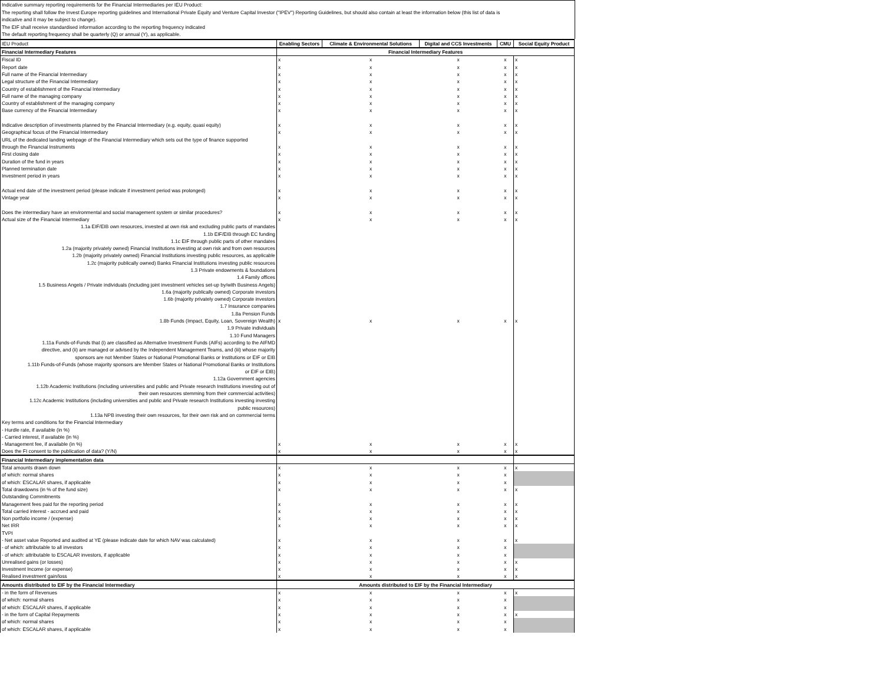Indicative summary reporting requirements for the Financial Intermediaries per IEU Product:
The reporting shall follow the Invest Europe reporting guidelines and International Private Equity and Venture Capital Investor ("IPEV") Reporting Guidelines, but should also contain at least the information below (this list of data is
indicative and it may be subject to change).
The EIF shall receive standardised information according to the reporting frequency indicated
The default reporting frequency shall be quarterly (Q) or annual (Y), as applicable.
| IEU Product | Enabling Sectors | Climate & Environmental Solutions | Digital and CCS Investments | CMU | Social Equity Product |
| Financial Intermediary Features | Financial Intermediary Features | | | | |
| Fiscal ID | x | x | x | x | x |
| Report date | x | x | x | x | x |
| Full name of the Financial Intermediary | x | x | x | x | x |
| Legal structure of the Financial Intermediary | x | x | x | x | x |
| Country of establishment of the Financial Intermediary | x | x | x | x | x |
| Full name of the managing company | x | x | x | x | x |
| Country of establishment of the managing company | x | x | x | x | x |
| Base currency of the Financial Intermediary | x | x | x | x | x |
| Indicative description of investments planned by the Financial Intermediary (e.g. equity, quasi equity) | x | x | x | x | x |
| Geographical focus of the Financial Intermediary | x | x | x | x | x |
| URL of the dedicated landing webpage of the Financial Intermediary which sets out the type of finance supported | | | | | |
| through the Financial Instruments | x | x | x | x | x |
| First closing date | x | x | x | x | x |
| Duration of the fund in years | x | x | x | x | x |
| Planned termination date | x | x | x | x | x |
| Investment period in years | x | x | x | x | x |
| Actual end date of the investment period (please indicate if investment period was prolonged) | x | x | x | x | x |
| Vintage year | x | x | x | x | x |
| Does the intermediary have an environmental and social management system or similar procedures? | x | x | x | x | x |
| Actual size of the Financial Intermediary | x | x | x | x | x |
| 1.1a EIF/EIB own resources, invested at own risk and excluding public parts of mandates | | | | | |
| 1.1b EIF/EIB through EC funding | | | | | |
| 1.1c EIF through public parts of other mandates | | | | | |
| 1.2a (majority privately owned) Financial Institutions investing at own risk and from own resources | | | | | |
| 1.2b (majority privately owned) Financial Institutions investing public resources, as applicable | | | | | |
| 1.2c (majority publically owned) Banks Financial Institutions investing public resources | | | | | |
| 1.3 Private endowments & foundations | | | | | |
| 1.4 Family offices | | | | | |
| 1.5 Business Angels / Private individuals (including joint investment vehicles set-up by/with Business Angels) | | | | | |
| 1.6a (majority publically owned) Corporate investors | | | | | |
| 1.6b (majority privately owned) Corporate investors | | | | | |
| 1.7 Insurance companies | | | | | |
| 1.8a Pension Funds | | | | | |
| 1.8b Funds (Impact, Equity, Loan, Sovereign Wealth) | x | x | x | x | x |
| 1.9 Private individuals | | | | | |
| 1.10 Fund Managers | | | | | |
| 1.11a Funds-of-Funds that (i) are classified as Alternative Investment Funds (AIFs) according to the AIFMD | | | | | |
| directive, and (ii) are managed or advised by the Independent Management Teams, and (iii) whose majority | | | | | |
| sponsors are not Member States or National Promotional Banks or Institutions or EIF or EIB | | | | | |
| 1.11b Funds-of-Funds (whose majority sponsors are Member States or National Promotional Banks or Institutions | | | | | |
| or EIF or EIB) | | | | | |
| 1.12a Government agencies | | | | | |
| 1.12b Academic Institutions (including universities and public and Private research Institutions investing out of | | | | | |
| their own resources stemming from their commercial activities) | | | | | |
| 1.12c Academic Institutions (including universities and public and Private research Institutions investing investing | | | | | |
| public resources) | | | | | |
| 1.13a NPB investing their own resources, for their own risk and on commercial terms | | | | | |
| Key terms and conditions for the Financial Intermediary | | | | | |
| - Hurdle rate, if available (in %) | | | | | |
| - Carried interest, if available (in %) | | | | | |
| - Management fee, if available (in %) | x | x | x | x | x |
| Does the FI consent to the publication of data? (Y/N) | x | x | x | x | x |
| Financial Intermediary implementation data | | | | | |
| Total amounts drawn down | x | x | x | x | x |
| of which: normal shares | x | x | x | x | |
| of which: ESCALAR shares, if applicable | x | x | x | x | |
| Total drawdowns (in % of the fund size) | x | x | x | x | x |
| Outstanding Commitments | | | | | |
| Management fees paid for the reporting period | x | x | x | x | x |
| Total carried interest - accrued and paid | x | x | x | x | x |
| Non portfolio income / (expense) | x | x | x | x | x |
| Net IRR | x | x | x | x | x |
| TVPI | | | | | |
| - Net asset value Reported and audited at YE (please indicate date for which NAV was calculated) | x | x | x | x | x |
| - of which: attributable to all investors | x | x | x | x | |
| - of which: attributable to ESCALAR investors, if applicable | x | x | x | x | |
| Unrealised gains (or losses) | x | x | x | x | x |
| Investment Income (or expense) | x | x | x | x | x |
| Realised investment gain/loss | x | x | x | x | x |
| Amounts distributed to EIF by the Financial Intermediary | Amounts distributed to EIF by the Financial Intermediary | | | | |
| - in the form of Revenues | x | x | x | x | x |
| of which: normal shares | x | x | x | x | |
| of which: ESCALAR shares, if applicable | x | x | x | x | |
| - in the form of Capital Repayments | x | x | x | x | x |
| of which: normal shares | x | x | x | x | |
| of which: ESCALAR shares, if applicable | x | x | x | x | |